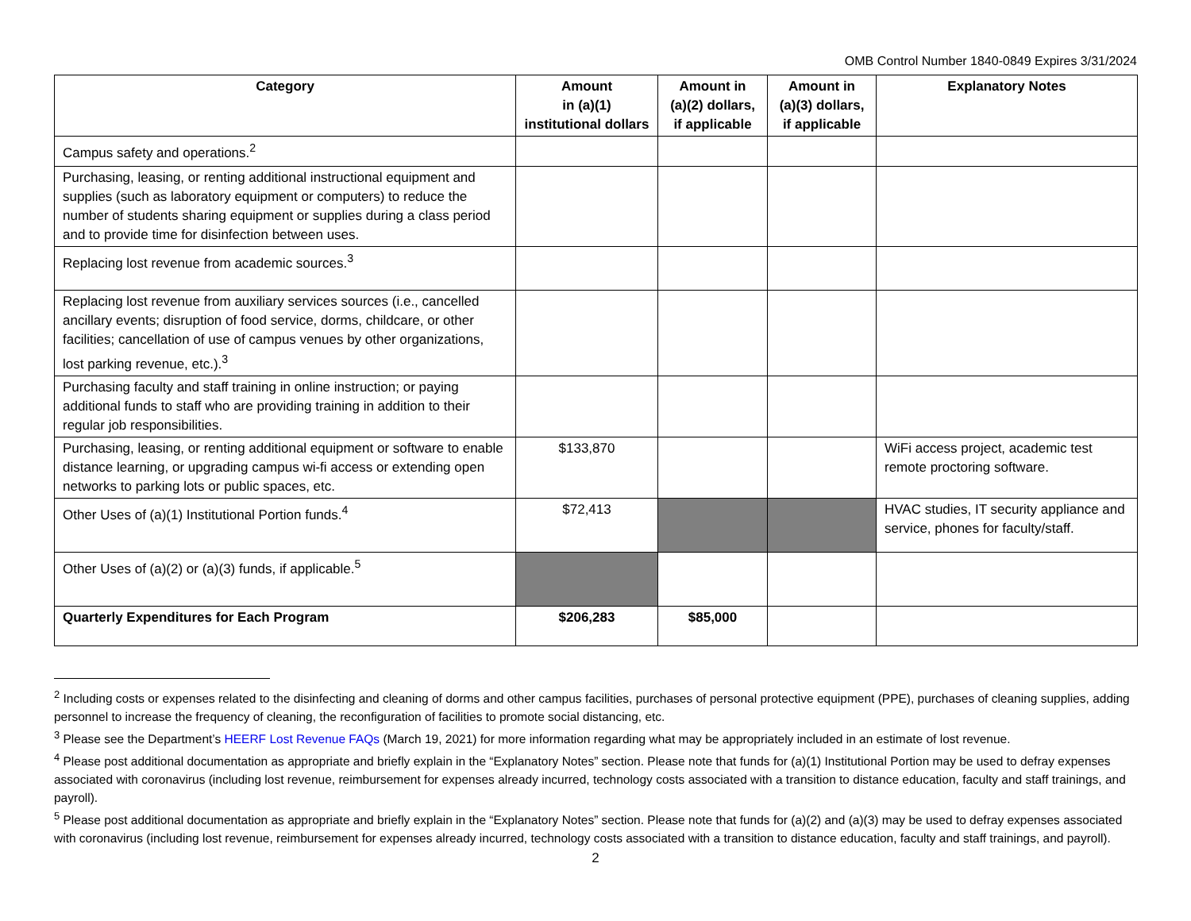OMB Control Number 1840-0849 Expires 3/31/2024
| Category | Amount in (a)(1) institutional dollars | Amount in (a)(2) dollars, if applicable | Amount in (a)(3) dollars, if applicable | Explanatory Notes |
| --- | --- | --- | --- | --- |
| Campus safety and operations.<sup>2</sup> | | | | |
| Purchasing, leasing, or renting additional instructional equipment and supplies (such as laboratory equipment or computers) to reduce the number of students sharing equipment or supplies during a class period and to provide time for disinfection between uses. | | | | |
| Replacing lost revenue from academic sources.<sup>3</sup> | | | | |
| Replacing lost revenue from auxiliary services sources (i.e., cancelled ancillary events; disruption of food service, dorms, childcare, or other facilities; cancellation of use of campus venues by other organizations, lost parking revenue, etc.).<sup>3</sup> | | | | |
| Purchasing faculty and staff training in online instruction; or paying additional funds to staff who are providing training in addition to their regular job responsibilities. | | | | |
| Purchasing, leasing, or renting additional equipment or software to enable distance learning, or upgrading campus wi-fi access or extending open networks to parking lots or public spaces, etc. | $133,870 | | | WiFi access project, academic test remote proctoring software. |
| Other Uses of (a)(1) Institutional Portion funds.<sup>4</sup> | $72,413 | | | HVAC studies, IT security appliance and service, phones for faculty/staff. |
| Other Uses of (a)(2) or (a)(3) funds, if applicable.<sup>5</sup> | | | | |
| Quarterly Expenditures for Each Program | $206,283 | $85,000 | | |
<sup>2</sup> Including costs or expenses related to the disinfecting and cleaning of dorms and other campus facilities, purchases of personal protective equipment (PPE), purchases of cleaning supplies, adding personnel to increase the frequency of cleaning, the reconfiguration of facilities to promote social distancing, etc.
<sup>3</sup> Please see the Department’s HEERF Lost Revenue FAQs (March 19, 2021) for more information regarding what may be appropriately included in an estimate of lost revenue.
<sup>4</sup> Please post additional documentation as appropriate and briefly explain in the “Explanatory Notes” section. Please note that funds for (a)(1) Institutional Portion may be used to defray expenses associated with coronavirus (including lost revenue, reimbursement for expenses already incurred, technology costs associated with a transition to distance education, faculty and staff trainings, and payroll).
<sup>5</sup> Please post additional documentation as appropriate and briefly explain in the “Explanatory Notes” section. Please note that funds for (a)(2) and (a)(3) may be used to defray expenses associated with coronavirus (including lost revenue, reimbursement for expenses already incurred, technology costs associated with a transition to distance education, faculty and staff trainings, and payroll).
2